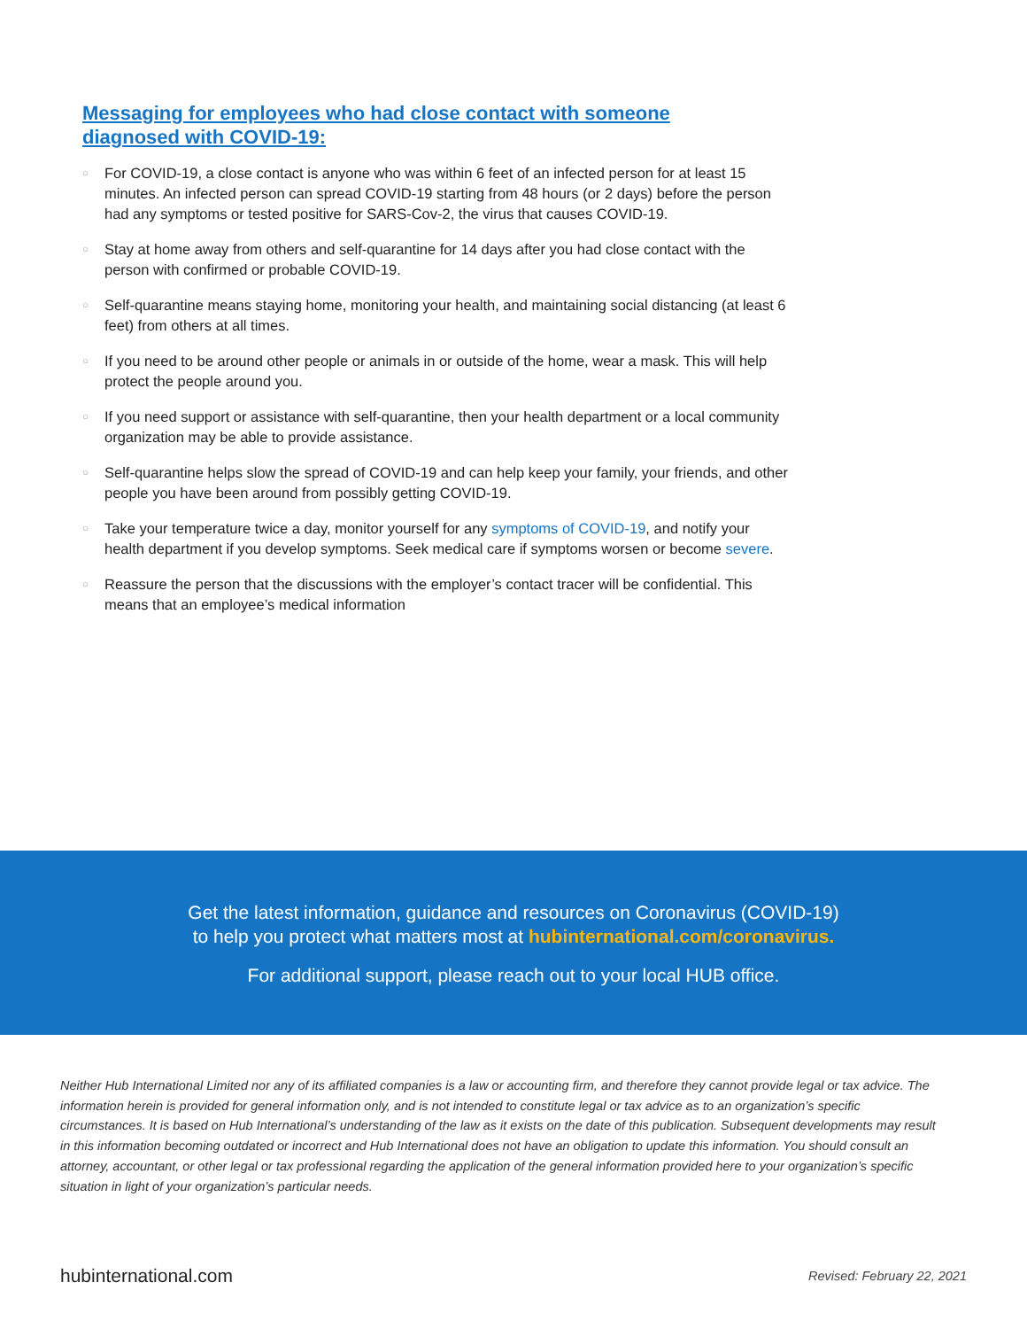Messaging for employees who had close contact with someone
diagnosed with COVID-19:
○ For COVID-19, a close contact is anyone who was within 6 feet of an infected person for at least 15 minutes. An infected person can spread COVID-19 starting from 48 hours (or 2 days) before the person had any symptoms or tested positive for SARS-Cov-2, the virus that causes COVID-19.
○ Stay at home away from others and self-quarantine for 14 days after you had close contact with the person with confirmed or probable COVID-19.
○ Self-quarantine means staying home, monitoring your health, and maintaining social distancing (at least 6 feet) from others at all times.
○ If you need to be around other people or animals in or outside of the home, wear a mask. This will help protect the people around you.
○ If you need support or assistance with self-quarantine, then your health department or a local community organization may be able to provide assistance.
○ Self-quarantine helps slow the spread of COVID-19 and can help keep your family, your friends, and other people you have been around from possibly getting COVID-19.
○ Take your temperature twice a day, monitor yourself for any symptoms of COVID-19, and notify your health department if you develop symptoms. Seek medical care if symptoms worsen or become severe.
○ Reassure the person that the discussions with the employer’s contact tracer will be confidential. This means that an employee’s medical information
Get the latest information, guidance and resources on Coronavirus (COVID-19)
to help you protect what matters most at hubinternational.com/coronavirus.
For additional support, please reach out to your local HUB office.
Neither Hub International Limited nor any of its affiliated companies is a law or accounting firm, and therefore they cannot provide legal or tax advice. The information herein is provided for general information only, and is not intended to constitute legal or tax advice as to an organization’s specific circumstances. It is based on Hub International’s understanding of the law as it exists on the date of this publication. Subsequent developments may result in this information becoming outdated or incorrect and Hub International does not have an obligation to update this information. You should consult an attorney, accountant, or other legal or tax professional regarding the application of the general information provided here to your organization’s specific situation in light of your organization’s particular needs.
hubinternational.com Revised: February 22, 2021